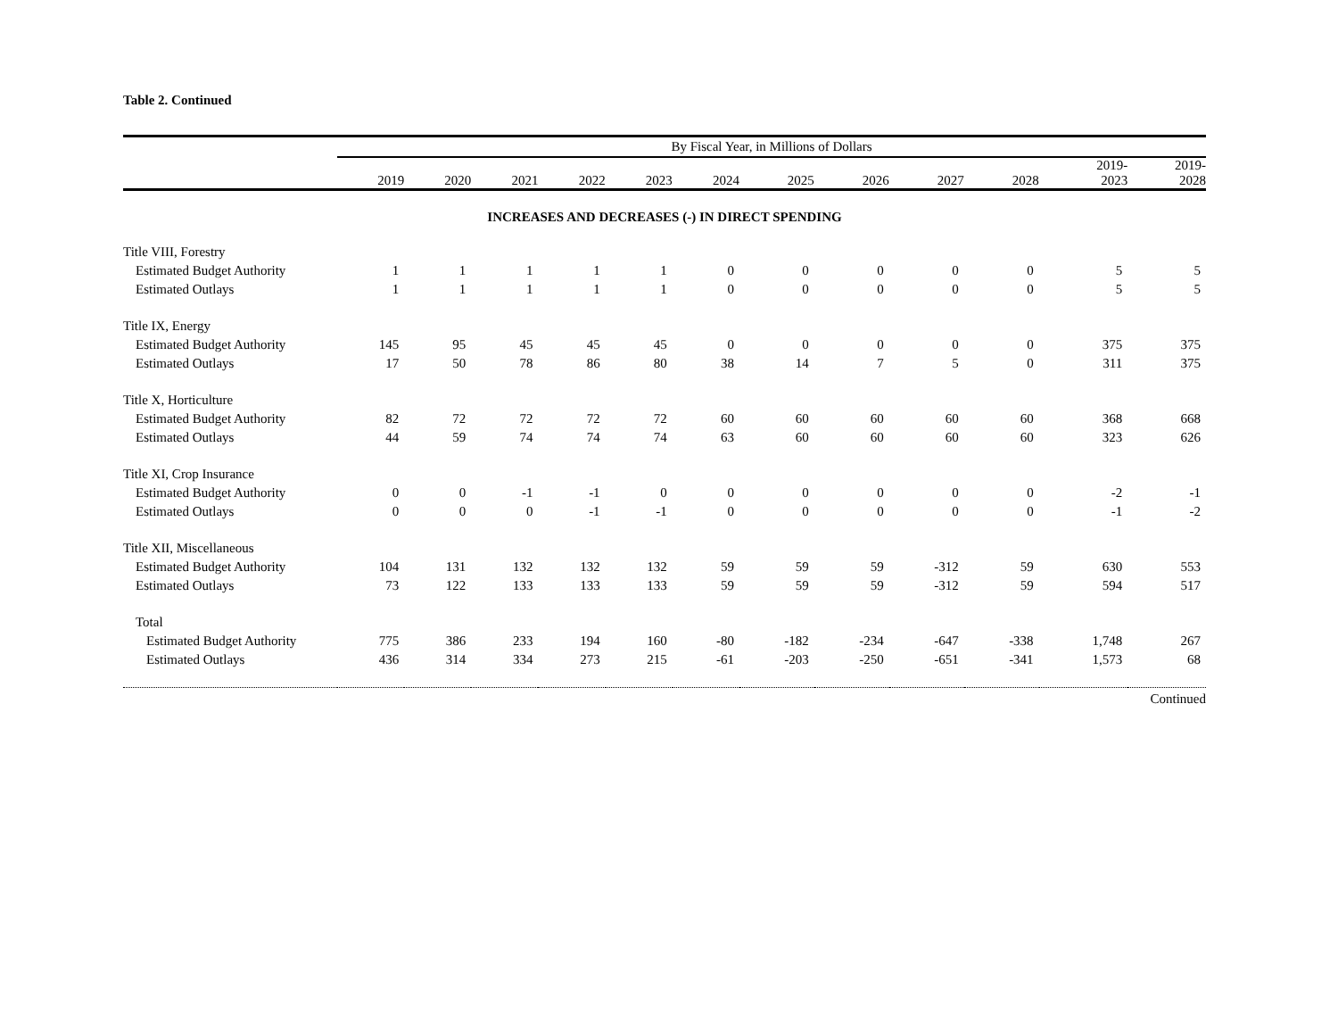Table 2. Continued
| | By Fiscal Year, in Millions of Dollars | | | | | | | | | | | |
| --- | --- | --- | --- | --- | --- | --- | --- | --- | --- | --- | --- | --- |
| | 2019 | 2020 | 2021 | 2022 | 2023 | 2024 | 2025 | 2026 | 2027 | 2028 | 2019- 2023 | 2019- 2028 |
| INCREASES AND DECREASES (-) IN DIRECT SPENDING | | | | | | | | | | | | |
| Title VIII, Forestry | | | | | | | | | | | | |
| Estimated Budget Authority | 1 | 1 | 1 | 1 | 1 | 0 | 0 | 0 | 0 | 0 | 5 | 5 |
| Estimated Outlays | 1 | 1 | 1 | 1 | 1 | 0 | 0 | 0 | 0 | 0 | 5 | 5 |
| Title IX, Energy | | | | | | | | | | | | |
| Estimated Budget Authority | 145 | 95 | 45 | 45 | 45 | 0 | 0 | 0 | 0 | 0 | 375 | 375 |
| Estimated Outlays | 17 | 50 | 78 | 86 | 80 | 38 | 14 | 7 | 5 | 0 | 311 | 375 |
| Title X, Horticulture | | | | | | | | | | | | |
| Estimated Budget Authority | 82 | 72 | 72 | 72 | 72 | 60 | 60 | 60 | 60 | 60 | 368 | 668 |
| Estimated Outlays | 44 | 59 | 74 | 74 | 74 | 63 | 60 | 60 | 60 | 60 | 323 | 626 |
| Title XI, Crop Insurance | | | | | | | | | | | | |
| Estimated Budget Authority | 0 | 0 | -1 | -1 | 0 | 0 | 0 | 0 | 0 | 0 | -2 | -1 |
| Estimated Outlays | 0 | 0 | 0 | -1 | -1 | 0 | 0 | 0 | 0 | 0 | -1 | -2 |
| Title XII, Miscellaneous | | | | | | | | | | | | |
| Estimated Budget Authority | 104 | 131 | 132 | 132 | 132 | 59 | 59 | 59 | -312 | 59 | 630 | 553 |
| Estimated Outlays | 73 | 122 | 133 | 133 | 133 | 59 | 59 | 59 | -312 | 59 | 594 | 517 |
| Total | | | | | | | | | | | | |
| Estimated Budget Authority | 775 | 386 | 233 | 194 | 160 | -80 | -182 | -234 | -647 | -338 | 1,748 | 267 |
| Estimated Outlays | 436 | 314 | 334 | 273 | 215 | -61 | -203 | -250 | -651 | -341 | 1,573 | 68 |
Continued